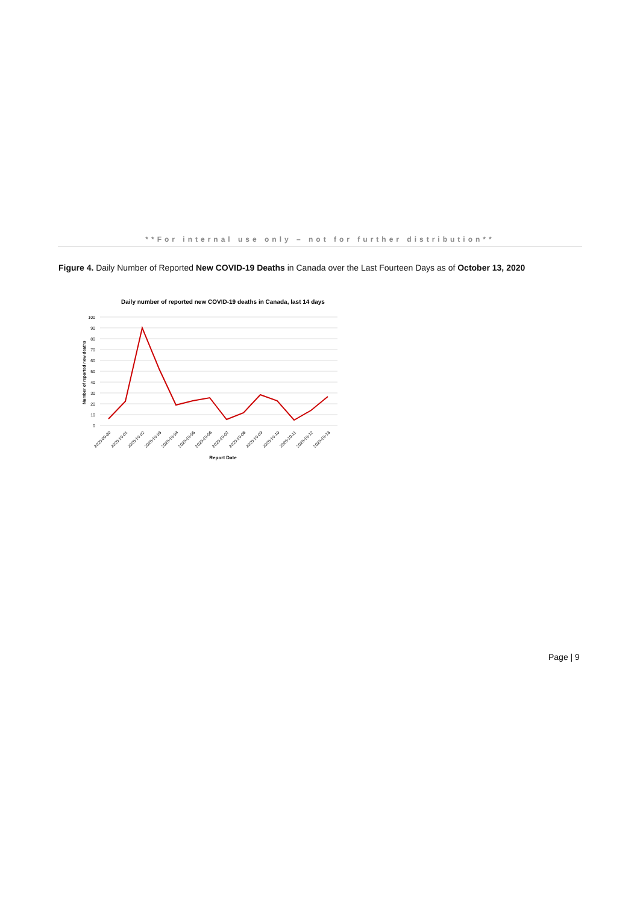**For internal use only – not for further distribution**
Figure 4. Daily Number of Reported New COVID-19 Deaths in Canada over the Last Fourteen Days as of October 13, 2020
Daily number of reported new COVID-19 deaths in Canada, last 14 days
100
90
80
70
60
50
40
30
20
10
0
Number of reported new deaths
2020-09-30
2020-10-01
2020-10-02
2020-10-03
2020-10-04
2020-10-05
2020-10-06
2020-10-07
2020-10-08
2020-10-09
2020-10-10
2020-10-11
2020-10-12
2020-10-13
Report Date
Page | 9